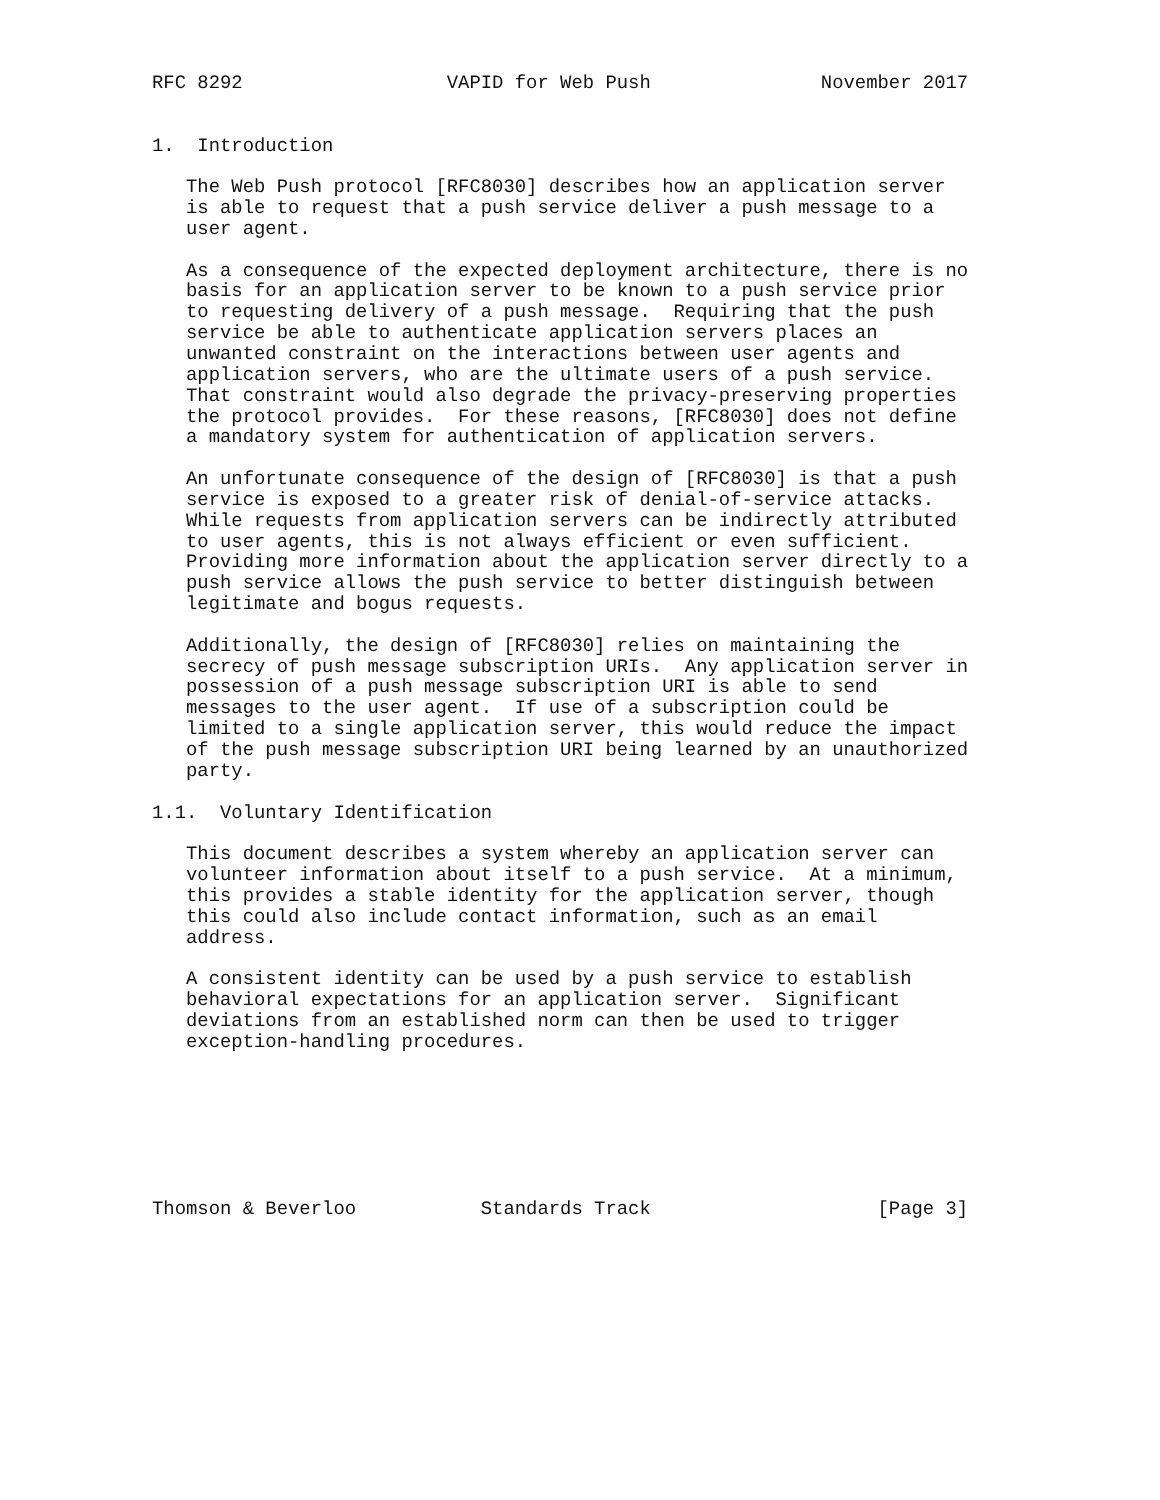RFC 8292                  VAPID for Web Push               November 2017


1.  Introduction

   The Web Push protocol [RFC8030] describes how an application server
   is able to request that a push service deliver a push message to a
   user agent.

   As a consequence of the expected deployment architecture, there is no
   basis for an application server to be known to a push service prior
   to requesting delivery of a push message.  Requiring that the push
   service be able to authenticate application servers places an
   unwanted constraint on the interactions between user agents and
   application servers, who are the ultimate users of a push service.
   That constraint would also degrade the privacy-preserving properties
   the protocol provides.  For these reasons, [RFC8030] does not define
   a mandatory system for authentication of application servers.

   An unfortunate consequence of the design of [RFC8030] is that a push
   service is exposed to a greater risk of denial-of-service attacks.
   While requests from application servers can be indirectly attributed
   to user agents, this is not always efficient or even sufficient.
   Providing more information about the application server directly to a
   push service allows the push service to better distinguish between
   legitimate and bogus requests.

   Additionally, the design of [RFC8030] relies on maintaining the
   secrecy of push message subscription URIs.  Any application server in
   possession of a push message subscription URI is able to send
   messages to the user agent.  If use of a subscription could be
   limited to a single application server, this would reduce the impact
   of the push message subscription URI being learned by an unauthorized
   party.

1.1.  Voluntary Identification

   This document describes a system whereby an application server can
   volunteer information about itself to a push service.  At a minimum,
   this provides a stable identity for the application server, though
   this could also include contact information, such as an email
   address.

   A consistent identity can be used by a push service to establish
   behavioral expectations for an application server.  Significant
   deviations from an established norm can then be used to trigger
   exception-handling procedures.







Thomson & Beverloo           Standards Track                    [Page 3]